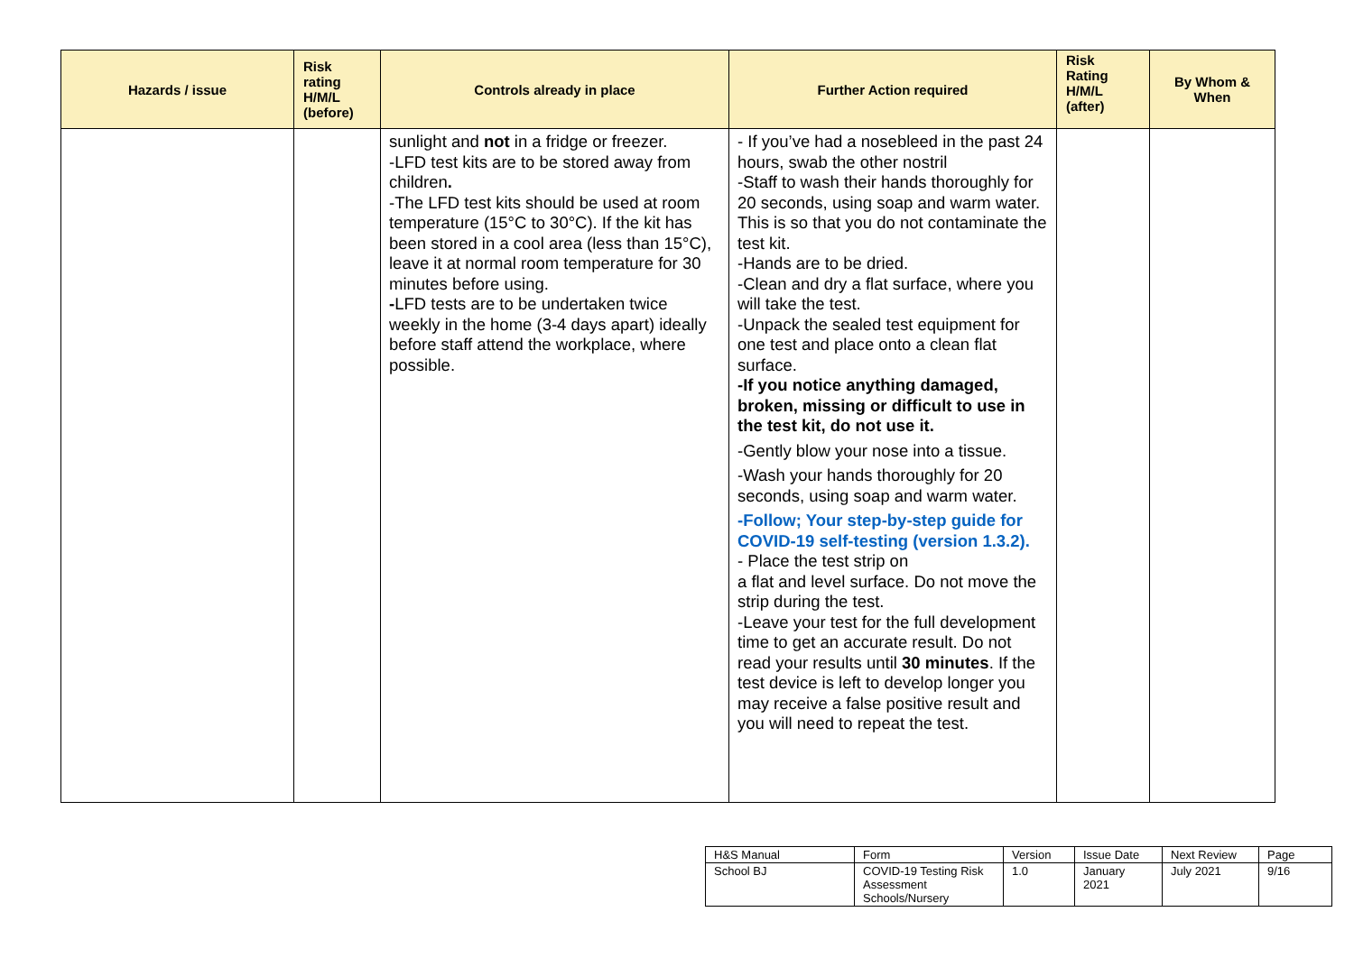| Hazards / issue | Risk rating H/M/L (before) | Controls already in place | Further Action required | Risk Rating H/M/L (after) | By Whom & When |
| --- | --- | --- | --- | --- | --- |
| | | sunlight and not in a fridge or freezer. -LFD test kits are to be stored away from children . -The LFD test kits should be used at room temperature (15°C to 30°C). If the kit has been stored in a cool area (less than 15°C), leave it at normal room temperature for 30 minutes before using. - LFD tests are to be undertaken twice weekly in the home (3-4 days apart) ideally before staff attend the workplace, where possible. | - If you’ve had a nosebleed in the past 24 hours, swab the other nostril -Staff to wash their hands thoroughly for 20 seconds, using soap and warm water. This is so that you do not contaminate the test kit. -Hands are to be dried. -Clean and dry a flat surface, where you will take the test. -Unpack the sealed test equipment for one test and place onto a clean flat surface. -If you notice anything damaged, broken, missing or difficult to use in the test kit, do not use it. -Gently blow your nose into a tissue. -Wash your hands thoroughly for 20 seconds, using soap and warm water. -Follow; Your step-by-step guide for COVID-19 self-testing (version 1.3.2). - Place the test strip on a flat and level surface. Do not move the strip during the test. -Leave your test for the full development time to get an accurate result. Do not read your results until 30 minutes . If the test device is left to develop longer you may receive a false positive result and you will need to repeat the test. | | |
| H&S Manual | Form | Version | Issue Date | Next Review | Page |
| School BJ | COVID-19 Testing Risk Assessment Schools/Nursery | 1.0 | January 2021 | July 2021 | 9/16 |